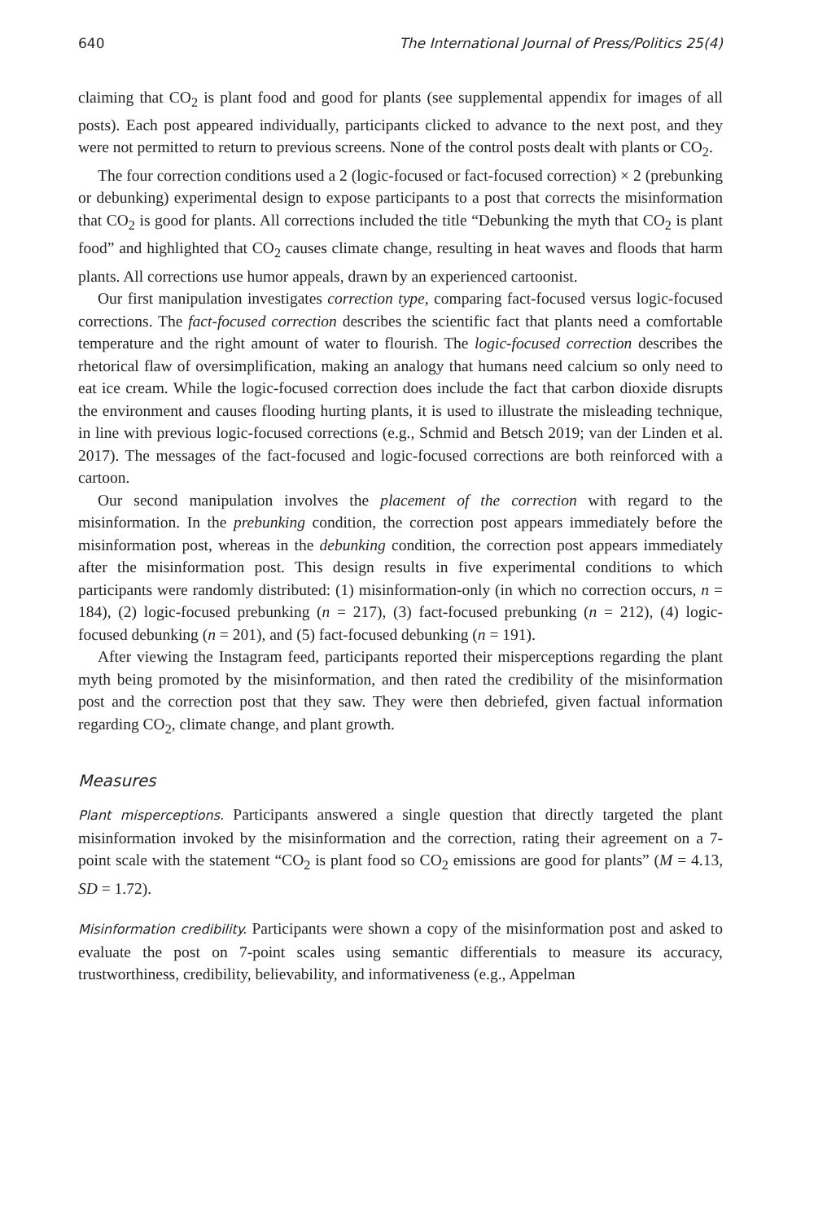640 The International Journal of Press/Politics 25(4)
claiming that CO<sub>2</sub> is plant food and good for plants (see supplemental appendix for images of all posts). Each post appeared individually, participants clicked to advance to the next post, and they were not permitted to return to previous screens. None of the control posts dealt with plants or CO<sub>2</sub>.
The four correction conditions used a 2 (logic-focused or fact-focused correction) × 2 (prebunking or debunking) experimental design to expose participants to a post that corrects the misinformation that CO<sub>2</sub> is good for plants. All corrections included the title “Debunking the myth that CO<sub>2</sub> is plant food” and highlighted that CO<sub>2</sub> causes climate change, resulting in heat waves and floods that harm plants. All corrections use humor appeals, drawn by an experienced cartoonist.
Our first manipulation investigates correction type, comparing fact-focused versus logic-focused corrections. The fact-focused correction describes the scientific fact that plants need a comfortable temperature and the right amount of water to flourish. The logic-focused correction describes the rhetorical flaw of oversimplification, making an analogy that humans need calcium so only need to eat ice cream. While the logic-focused correction does include the fact that carbon dioxide disrupts the environment and causes flooding hurting plants, it is used to illustrate the misleading technique, in line with previous logic-focused corrections (e.g., Schmid and Betsch 2019; van der Linden et al. 2017). The messages of the fact-focused and logic-focused corrections are both reinforced with a cartoon.
Our second manipulation involves the placement of the correction with regard to the misinformation. In the prebunking condition, the correction post appears immediately before the misinformation post, whereas in the debunking condition, the correction post appears immediately after the misinformation post. This design results in five experimental conditions to which participants were randomly distributed: (1) misinformation-only (in which no correction occurs, n = 184), (2) logic-focused prebunking (n = 217), (3) fact-focused prebunking (n = 212), (4) logic-focused debunking (n = 201), and (5) fact-focused debunking (n = 191).
After viewing the Instagram feed, participants reported their misperceptions regarding the plant myth being promoted by the misinformation, and then rated the credibility of the misinformation post and the correction post that they saw. They were then debriefed, given factual information regarding CO<sub>2</sub>, climate change, and plant growth.
Measures
Plant misperceptions. Participants answered a single question that directly targeted the plant misinformation invoked by the misinformation and the correction, rating their agreement on a 7-point scale with the statement “CO<sub>2</sub> is plant food so CO<sub>2</sub> emissions are good for plants” (M = 4.13, SD = 1.72).
Misinformation credibility. Participants were shown a copy of the misinformation post and asked to evaluate the post on 7-point scales using semantic differentials to measure its accuracy, trustworthiness, credibility, believability, and informativeness (e.g., Appelman